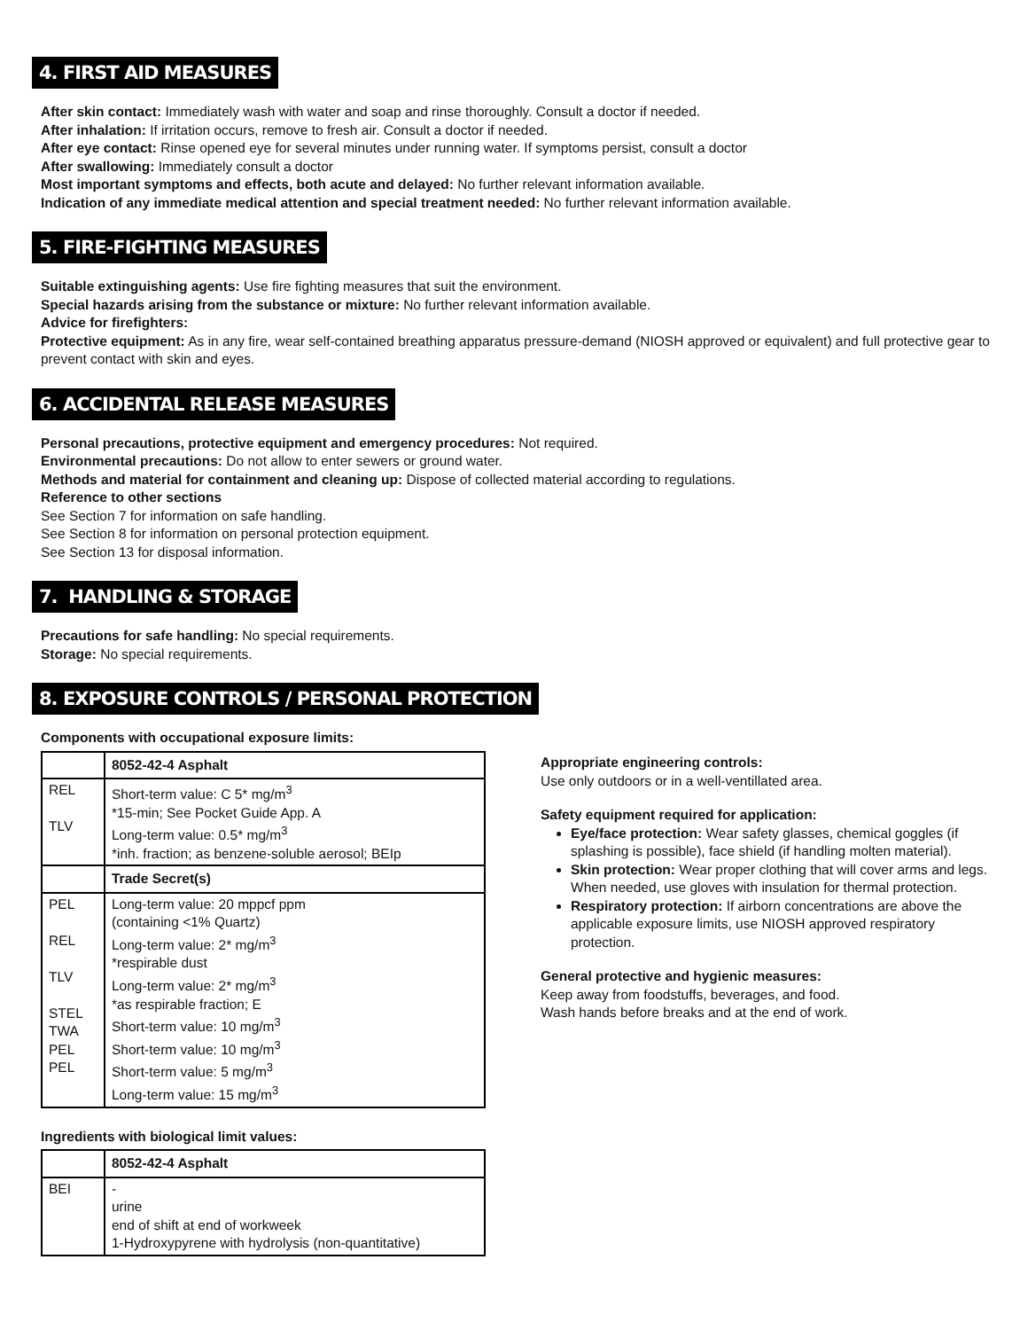4. FIRST AID MEASURES
After skin contact: Immediately wash with water and soap and rinse thoroughly. Consult a doctor if needed.
After inhalation: If irritation occurs, remove to fresh air. Consult a doctor if needed.
After eye contact: Rinse opened eye for several minutes under running water. If symptoms persist, consult a doctor
After swallowing: Immediately consult a doctor
Most important symptoms and effects, both acute and delayed: No further relevant information available.
Indication of any immediate medical attention and special treatment needed: No further relevant information available.
5. FIRE-FIGHTING MEASURES
Suitable extinguishing agents: Use fire fighting measures that suit the environment.
Special hazards arising from the substance or mixture: No further relevant information available.
Advice for firefighters:
Protective equipment: As in any fire, wear self-contained breathing apparatus pressure-demand (NIOSH approved or equivalent) and full protective gear to prevent contact with skin and eyes.
6. ACCIDENTAL RELEASE MEASURES
Personal precautions, protective equipment and emergency procedures: Not required.
Environmental precautions: Do not allow to enter sewers or ground water.
Methods and material for containment and cleaning up: Dispose of collected material according to regulations.
Reference to other sections
See Section 7 for information on safe handling.
See Section 8 for information on personal protection equipment.
See Section 13 for disposal information.
7. HANDLING & STORAGE
Precautions for safe handling: No special requirements.
Storage: No special requirements.
8. EXPOSURE CONTROLS / PERSONAL PROTECTION
Components with occupational exposure limits:
| | 8052-42-4 Asphalt |
| REL TLV | Short-term value: C 5* mg/m<sup>3</sup> *15-min; See Pocket Guide App. A Long-term value: 0.5* mg/m<sup>3</sup> *inh. fraction; as benzene-soluble aerosol; BEIp |
| | Trade Secret(s) |
| PEL REL TLV STEL TWA PEL PEL | Long-term value: 20 mppcf ppm (containing <1% Quartz) Long-term value: 2* mg/m<sup>3</sup> *respirable dust Long-term value: 2* mg/m<sup>3</sup> *as respirable fraction; E Short-term value: 10 mg/m<sup>3</sup> Short-term value: 10 mg/m<sup>3</sup> Short-term value: 5 mg/m<sup>3</sup> Long-term value: 15 mg/m<sup>3</sup> |
Ingredients with biological limit values:
| | 8052-42-4 Asphalt |
| BEI | - urine end of shift at end of workweek 1-Hydroxypyrene with hydrolysis (non-quantitative) |
Appropriate engineering controls:
Use only outdoors or in a well-ventillated area.
Safety equipment required for application:
Eye/face protection: Wear safety glasses, chemical goggles (if splashing is possible), face shield (if handling molten material).
Skin protection: Wear proper clothing that will cover arms and legs. When needed, use gloves with insulation for thermal protection.
Respiratory protection: If airborn concentrations are above the applicable exposure limits, use NIOSH approved respiratory protection.
General protective and hygienic measures:
Keep away from foodstuffs, beverages, and food.
Wash hands before breaks and at the end of work.